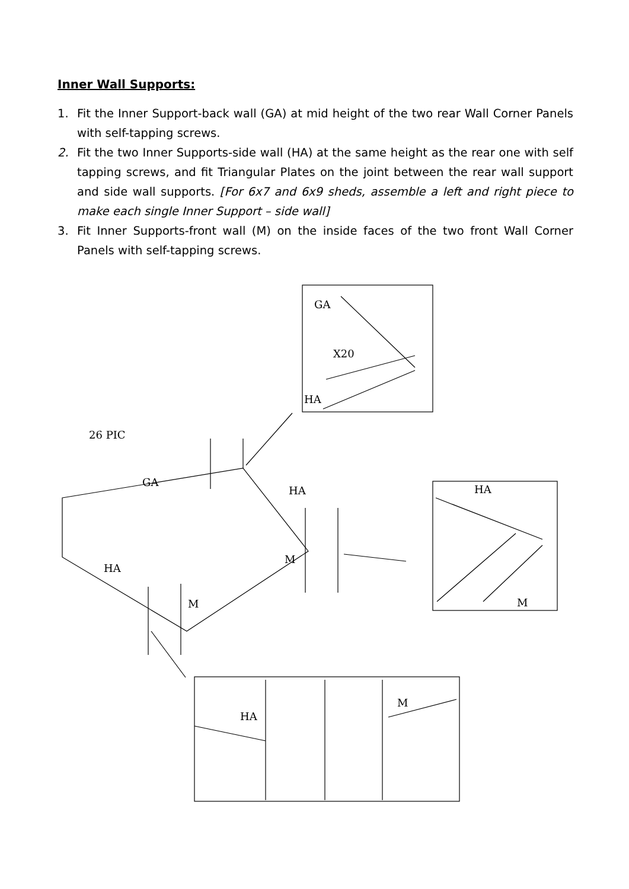Inner Wall Supports:
1. Fit the Inner Support-back wall (GA) at mid height of the two rear Wall Corner Panels with self-tapping screws.
2. Fit the two Inner Supports-side wall (HA) at the same height as the rear one with self tapping screws, and fit Triangular Plates on the joint between the rear wall support and side wall supports. [For 6x7 and 6x9 sheds, assemble a left and right piece to make each single Inner Support – side wall]
3. Fit Inner Supports-front wall (M) on the inside faces of the two front Wall Corner Panels with self-tapping screws.
GA
X20
HA
HA
M
HA
M
26 PIC
GA
HA
HA
M
M